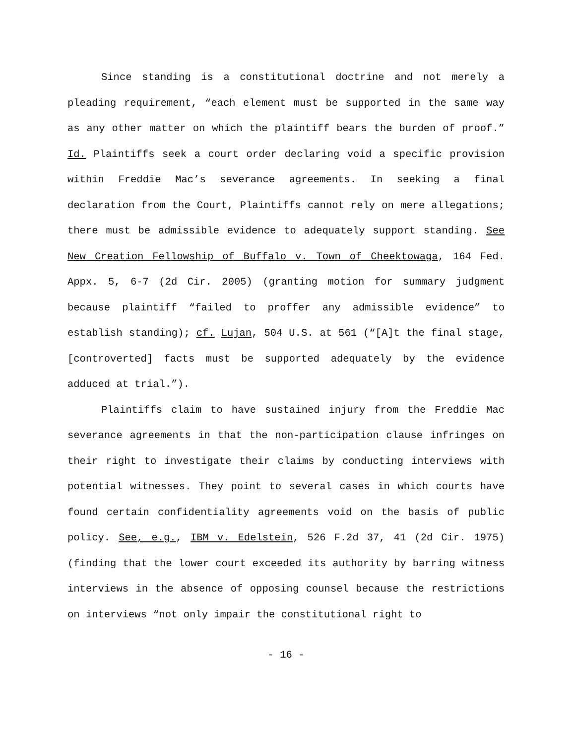Since standing is a constitutional doctrine and not merely a pleading requirement, “each element must be supported in the same way as any other matter on which the plaintiff bears the burden of proof.” Id. Plaintiffs seek a court order declaring void a specific provision within Freddie Mac’s severance agreements. In seeking a final declaration from the Court, Plaintiffs cannot rely on mere allegations; there must be admissible evidence to adequately support standing. See New Creation Fellowship of Buffalo v. Town of Cheektowaga, 164 Fed. Appx. 5, 6-7 (2d Cir. 2005) (granting motion for summary judgment because plaintiff “failed to proffer any admissible evidence” to establish standing); cf. Lujan, 504 U.S. at 561 (“[A]t the final stage, [controverted] facts must be supported adequately by the evidence adduced at trial.”).
Plaintiffs claim to have sustained injury from the Freddie Mac severance agreements in that the non-participation clause infringes on their right to investigate their claims by conducting interviews with potential witnesses. They point to several cases in which courts have found certain confidentiality agreements void on the basis of public policy. See, e.g., IBM v. Edelstein, 526 F.2d 37, 41 (2d Cir. 1975) (finding that the lower court exceeded its authority by barring witness interviews in the absence of opposing counsel because the restrictions on interviews “not only impair the constitutional right to
- 16 -